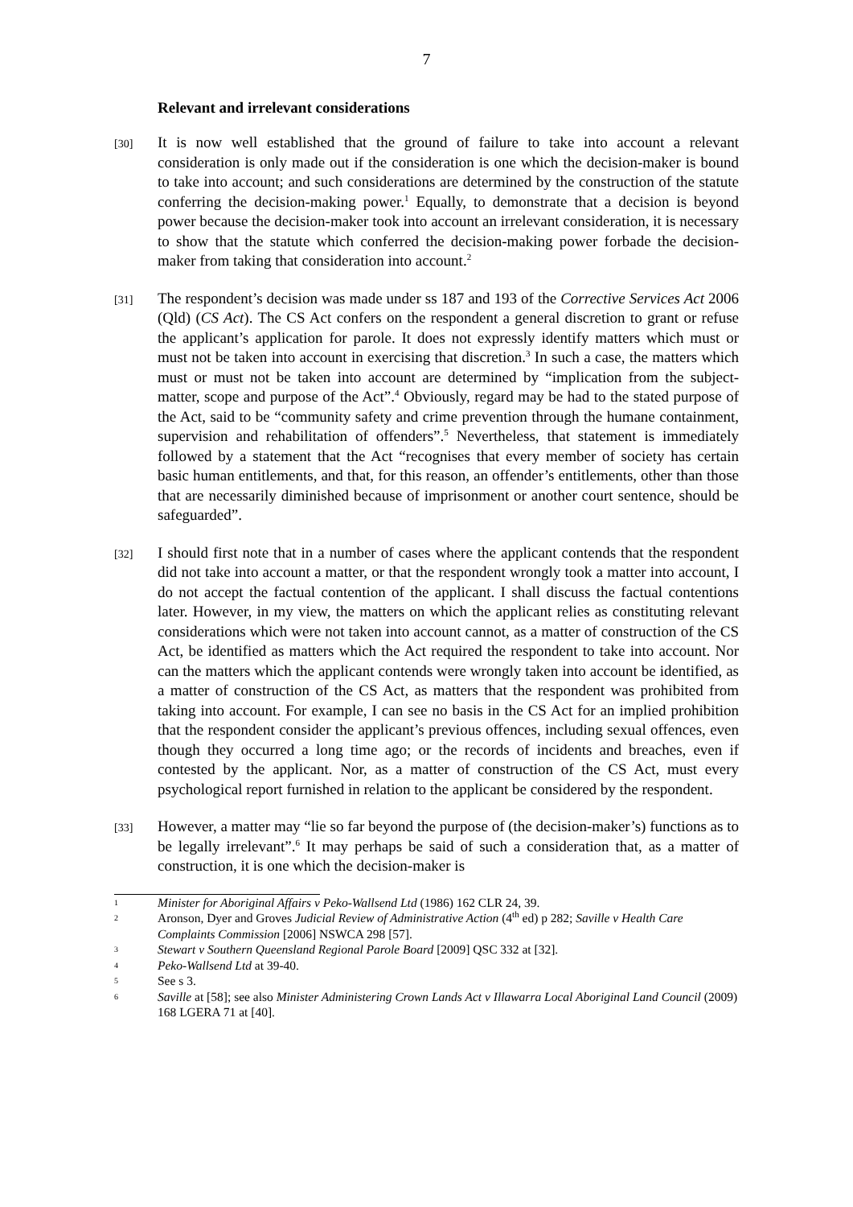7
Relevant and irrelevant considerations
[30]
It is now well established that the ground of failure to take into account a relevant consideration is only made out if the consideration is one which the decision-maker is bound to take into account; and such considerations are determined by the construction of the statute conferring the decision-making power.<sup>1</sup> Equally, to demonstrate that a decision is beyond power because the decision-maker took into account an irrelevant consideration, it is necessary to show that the statute which conferred the decision-making power forbade the decision-maker from taking that consideration into account.<sup>2</sup>
[31]
The respondent’s decision was made under ss 187 and 193 of the Corrective Services Act 2006 (Qld) (CS Act). The CS Act confers on the respondent a general discretion to grant or refuse the applicant’s application for parole. It does not expressly identify matters which must or must not be taken into account in exercising that discretion.<sup>3</sup> In such a case, the matters which must or must not be taken into account are determined by “implication from the subject-matter, scope and purpose of the Act”.<sup>4</sup> Obviously, regard may be had to the stated purpose of the Act, said to be “community safety and crime prevention through the humane containment, supervision and rehabilitation of offenders”.<sup>5</sup> Nevertheless, that statement is immediately followed by a statement that the Act “recognises that every member of society has certain basic human entitlements, and that, for this reason, an offender’s entitlements, other than those that are necessarily diminished because of imprisonment or another court sentence, should be safeguarded”.
[32]
I should first note that in a number of cases where the applicant contends that the respondent did not take into account a matter, or that the respondent wrongly took a matter into account, I do not accept the factual contention of the applicant. I shall discuss the factual contentions later. However, in my view, the matters on which the applicant relies as constituting relevant considerations which were not taken into account cannot, as a matter of construction of the CS Act, be identified as matters which the Act required the respondent to take into account. Nor can the matters which the applicant contends were wrongly taken into account be identified, as a matter of construction of the CS Act, as matters that the respondent was prohibited from taking into account. For example, I can see no basis in the CS Act for an implied prohibition that the respondent consider the applicant’s previous offences, including sexual offences, even though they occurred a long time ago; or the records of incidents and breaches, even if contested by the applicant. Nor, as a matter of construction of the CS Act, must every psychological report furnished in relation to the applicant be considered by the respondent.
[33]
However, a matter may “lie so far beyond the purpose of (the decision-maker’s) functions as to be legally irrelevant”.<sup>6</sup> It may perhaps be said of such a consideration that, as a matter of construction, it is one which the decision-maker is
1
Minister for Aboriginal Affairs v Peko-Wallsend Ltd (1986) 162 CLR 24, 39.
2
Aronson, Dyer and Groves Judicial Review of Administrative Action (4<sup>th</sup> ed) p 282; Saville v Health Care Complaints Commission [2006] NSWCA 298 [57].
3
Stewart v Southern Queensland Regional Parole Board [2009] QSC 332 at [32].
4
Peko-Wallsend Ltd at 39-40.
5
See s 3.
6
Saville at [58]; see also Minister Administering Crown Lands Act v Illawarra Local Aboriginal Land Council (2009) 168 LGERA 71 at [40].